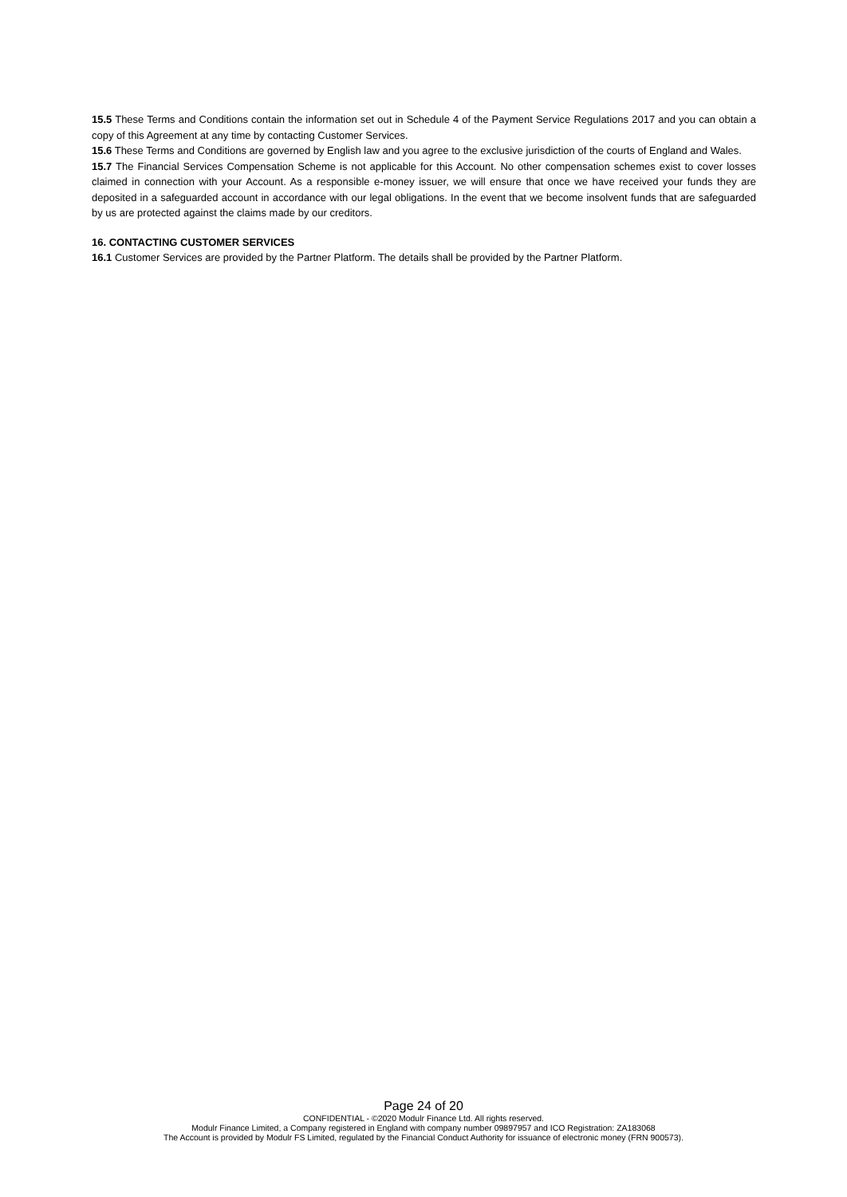15.5 These Terms and Conditions contain the information set out in Schedule 4 of the Payment Service Regulations 2017 and you can obtain a copy of this Agreement at any time by contacting Customer Services.
15.6 These Terms and Conditions are governed by English law and you agree to the exclusive jurisdiction of the courts of England and Wales.
15.7 The Financial Services Compensation Scheme is not applicable for this Account. No other compensation schemes exist to cover losses claimed in connection with your Account. As a responsible e-money issuer, we will ensure that once we have received your funds they are deposited in a safeguarded account in accordance with our legal obligations. In the event that we become insolvent funds that are safeguarded by us are protected against the claims made by our creditors.
16. CONTACTING CUSTOMER SERVICES
16.1 Customer Services are provided by the Partner Platform. The details shall be provided by the Partner Platform.
Page 24 of 20
CONFIDENTIAL - ©2020 Modulr Finance Ltd. All rights reserved.
Modulr Finance Limited, a Company registered in England with company number 09897957 and ICO Registration: ZA183068
The Account is provided by Modulr FS Limited, regulated by the Financial Conduct Authority for issuance of electronic money (FRN 900573).